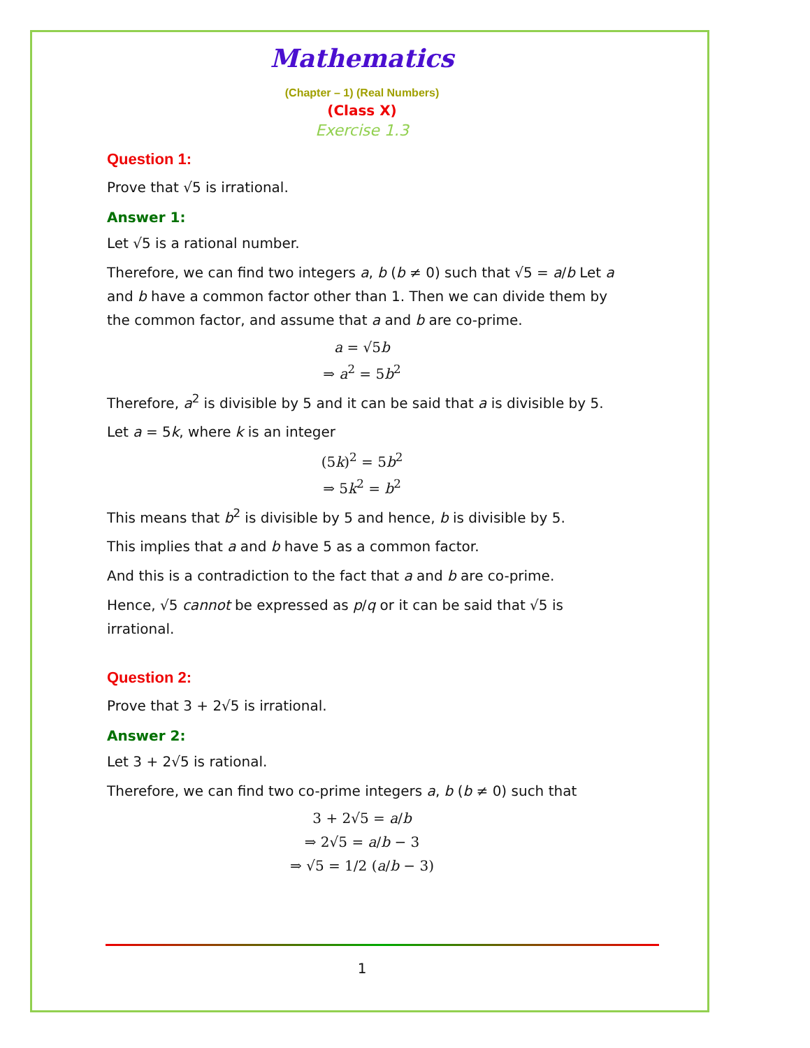Mathematics
(Chapter – 1) (Real Numbers)
(Class X)
Exercise 1.3
Question 1:
Prove that √5 is irrational.
Answer 1:
Let √5 is a rational number.
Therefore, we can find two integers a, b (b ≠ 0) such that √5 = a/b Let a and b have a common factor other than 1. Then we can divide them by the common factor, and assume that a and b are co-prime.
a = √5b
⇒ a<sup>2</sup> = 5b<sup>2</sup>
Therefore, a<sup>2</sup> is divisible by 5 and it can be said that a is divisible by 5.
Let a = 5k, where k is an integer
(5k)<sup>2</sup> = 5b<sup>2</sup>
⇒ 5k<sup>2</sup> = b<sup>2</sup>
This means that b<sup>2</sup> is divisible by 5 and hence, b is divisible by 5.
This implies that a and b have 5 as a common factor.
And this is a contradiction to the fact that a and b are co-prime.
Hence, √5 cannot be expressed as p/q or it can be said that √5 is irrational.
Question 2:
Prove that 3 + 2√5 is irrational.
Answer 2:
Let 3 + 2√5 is rational.
Therefore, we can find two co-prime integers a, b (b ≠ 0) such that
3 + 2√5 = a/b
⇒ 2√5 = a/b − 3
⇒ √5 = 1/2 (a/b − 3)
1